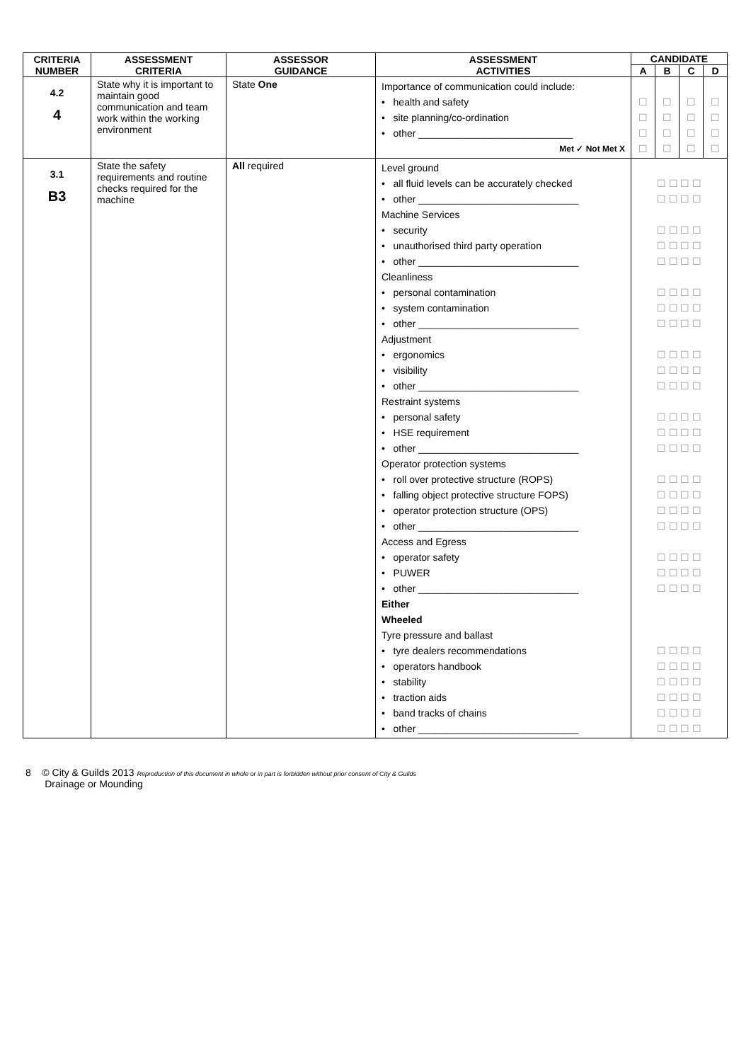| CRITERIA NUMBER | ASSESSMENT CRITERIA | ASSESSOR GUIDANCE | ASSESSMENT ACTIVITIES | CANDIDATE | | | |
| --- | --- | --- | --- | --- | --- | --- | --- |
| | | | | A | B | C | D |
| 4.2 4 | State why it is important to maintain good communication and team work within the working environment | State One | Importance of communication could include: • health and safety • site planning/co-ordination • other ____________________________ Met ✓ Not Met X | ☐ ☐ ☐ ☐ | ☐ ☐ ☐ ☐ | ☐ ☐ ☐ ☐ | ☐ ☐ ☐ ☐ |
| 3.1 B3 | State the safety requirements and routine checks required for the machine | All required | Level ground • all fluid levels can be accurately checked • other _____________________________ Machine Services • security • unauthorised third party operation • other _____________________________ Cleanliness • personal contamination • system contamination • other _____________________________ Adjustment • ergonomics • visibility • other _____________________________ Restraint systems • personal safety • HSE requirement • other _____________________________ Operator protection systems • roll over protective structure (ROPS) • falling object protective structure FOPS) • operator protection structure (OPS) • other _____________________________ Access and Egress • operator safety • PUWER • other _____________________________ Either Wheeled Tyre pressure and ballast • tyre dealers recommendations • operators handbook • stability • traction aids • band tracks of chains • other _____________________________ | ☐ ☐ ☐ ☐ ☐ ☐ ☐ ☐ ☐ ☐ ☐ ☐ ☐ ☐ ☐ ☐ ☐ ☐ ☐ ☐ ☐ ☐ ☐ ☐ ☐ ☐ ☐ ☐ ☐ ☐ ☐ ☐ ☐ ☐ ☐ ☐ ☐ ☐ ☐ ☐ ☐ ☐ ☐ ☐ ☐ ☐ ☐ ☐ ☐ ☐ ☐ ☐ ☐ ☐ ☐ ☐ ☐ ☐ ☐ ☐ ☐ ☐ ☐ ☐ ☐ ☐ ☐ ☐ ☐ ☐ ☐ ☐ ☐ ☐ ☐ ☐ ☐ ☐ ☐ ☐ ☐ ☐ ☐ ☐ ☐ ☐ ☐ ☐ ☐ ☐ ☐ ☐ ☐ ☐ ☐ ☐ ☐ ☐ ☐ ☐ ☐ ☐ ☐ ☐ ☐ ☐ ☐ ☐ | | | |
8 © City & Guilds 2013 Reproduction of this document in whole or in part is forbidden without prior consent of City & Guilds
Drainage or Mounding